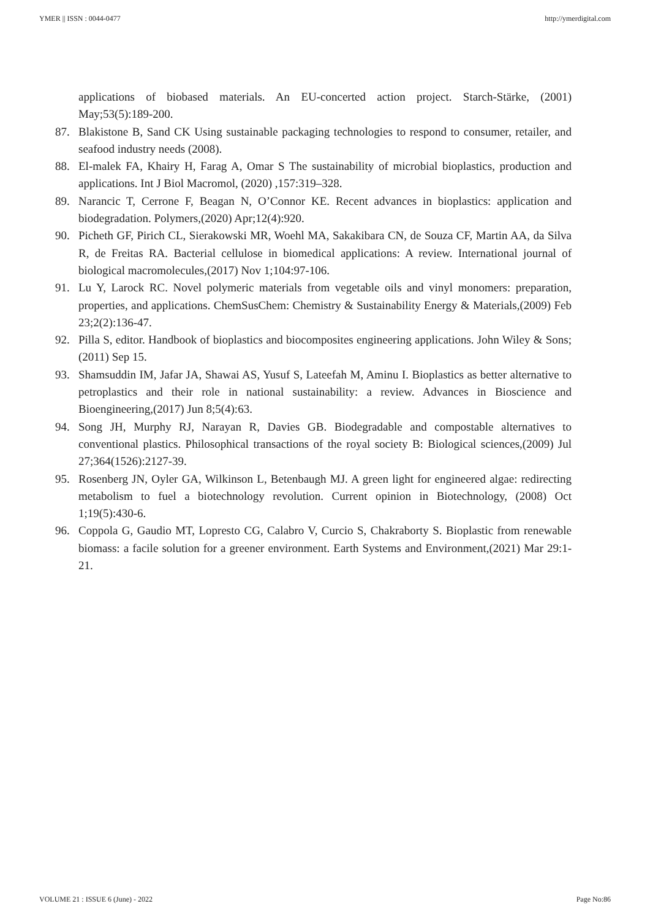YMER || ISSN : 0044-0477 http://ymerdigital.com
applications of biobased materials. An EU-concerted action project. Starch-Stärke, (2001) May;53(5):189-200.
87. Blakistone B, Sand CK Using sustainable packaging technologies to respond to consumer, retailer, and seafood industry needs (2008).
88. El-malek FA, Khairy H, Farag A, Omar S The sustainability of microbial bioplastics, production and applications. Int J Biol Macromol, (2020) ,157:319–328.
89. Narancic T, Cerrone F, Beagan N, O’Connor KE. Recent advances in bioplastics: application and biodegradation. Polymers,(2020) Apr;12(4):920.
90. Picheth GF, Pirich CL, Sierakowski MR, Woehl MA, Sakakibara CN, de Souza CF, Martin AA, da Silva R, de Freitas RA. Bacterial cellulose in biomedical applications: A review. International journal of biological macromolecules,(2017) Nov 1;104:97-106.
91. Lu Y, Larock RC. Novel polymeric materials from vegetable oils and vinyl monomers: preparation, properties, and applications. ChemSusChem: Chemistry & Sustainability Energy & Materials,(2009) Feb 23;2(2):136-47.
92. Pilla S, editor. Handbook of bioplastics and biocomposites engineering applications. John Wiley & Sons; (2011) Sep 15.
93. Shamsuddin IM, Jafar JA, Shawai AS, Yusuf S, Lateefah M, Aminu I. Bioplastics as better alternative to petroplastics and their role in national sustainability: a review. Advances in Bioscience and Bioengineering,(2017) Jun 8;5(4):63.
94. Song JH, Murphy RJ, Narayan R, Davies GB. Biodegradable and compostable alternatives to conventional plastics. Philosophical transactions of the royal society B: Biological sciences,(2009) Jul 27;364(1526):2127-39.
95. Rosenberg JN, Oyler GA, Wilkinson L, Betenbaugh MJ. A green light for engineered algae: redirecting metabolism to fuel a biotechnology revolution. Current opinion in Biotechnology, (2008) Oct 1;19(5):430-6.
96. Coppola G, Gaudio MT, Lopresto CG, Calabro V, Curcio S, Chakraborty S. Bioplastic from renewable biomass: a facile solution for a greener environment. Earth Systems and Environment,(2021) Mar 29:1-21.
VOLUME 21 : ISSUE 6 (June) - 2022 Page No:86